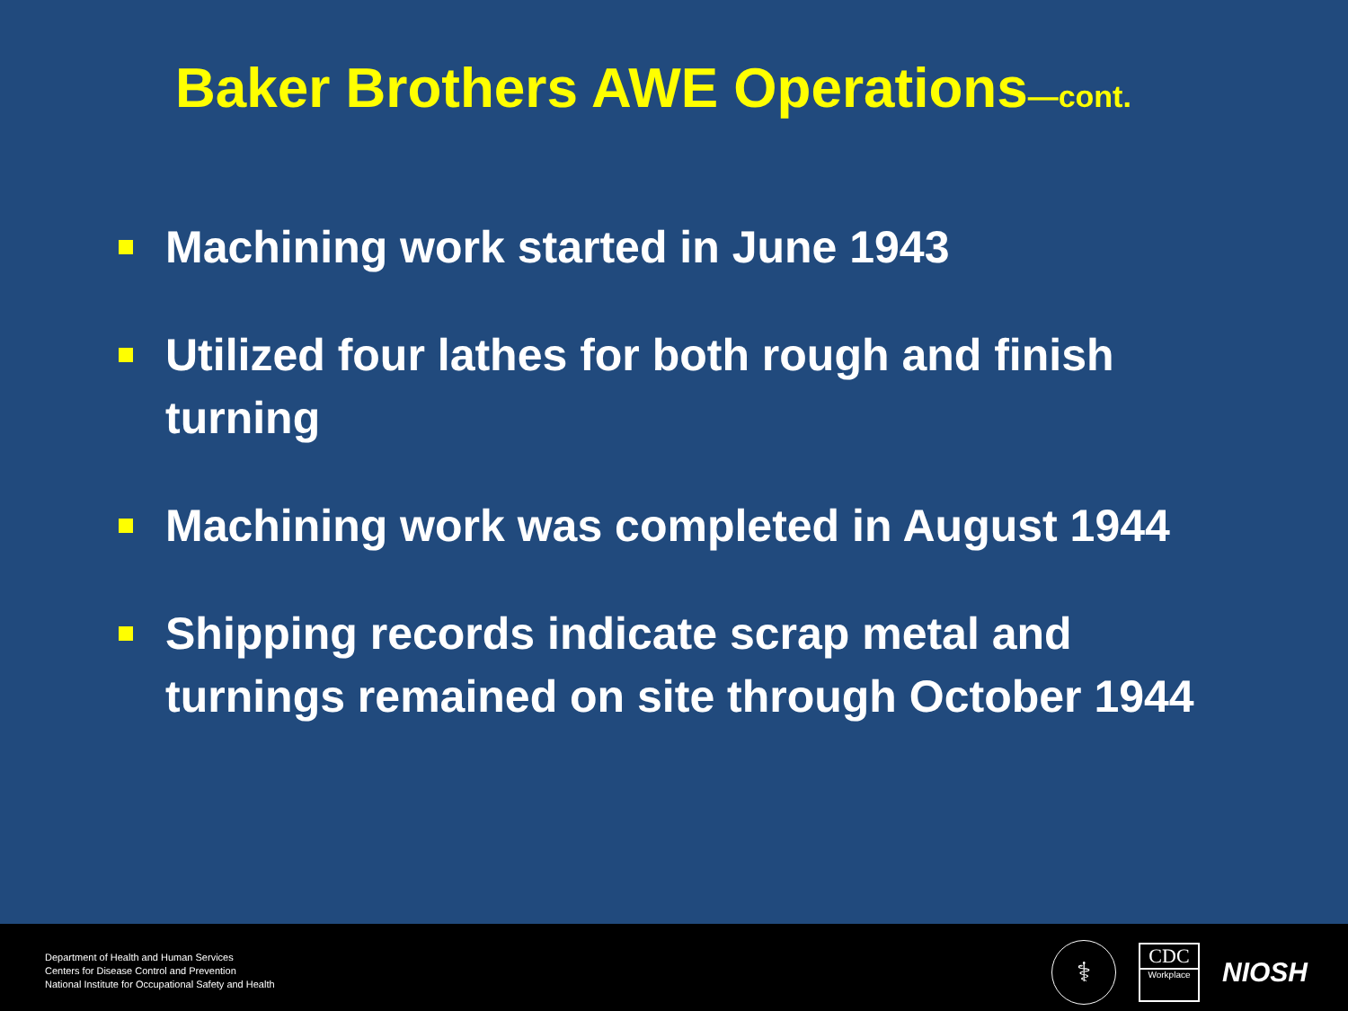Baker Brothers AWE Operations—cont.
Machining work started in June 1943
Utilized four lathes for both rough and finish turning
Machining work was completed in August 1944
Shipping records indicate scrap metal and turnings remained on site through October 1944
Department of Health and Human Services
Centers for Disease Control and Prevention
National Institute for Occupational Safety and Health
⚕
CDC
Workplace
NIOSH